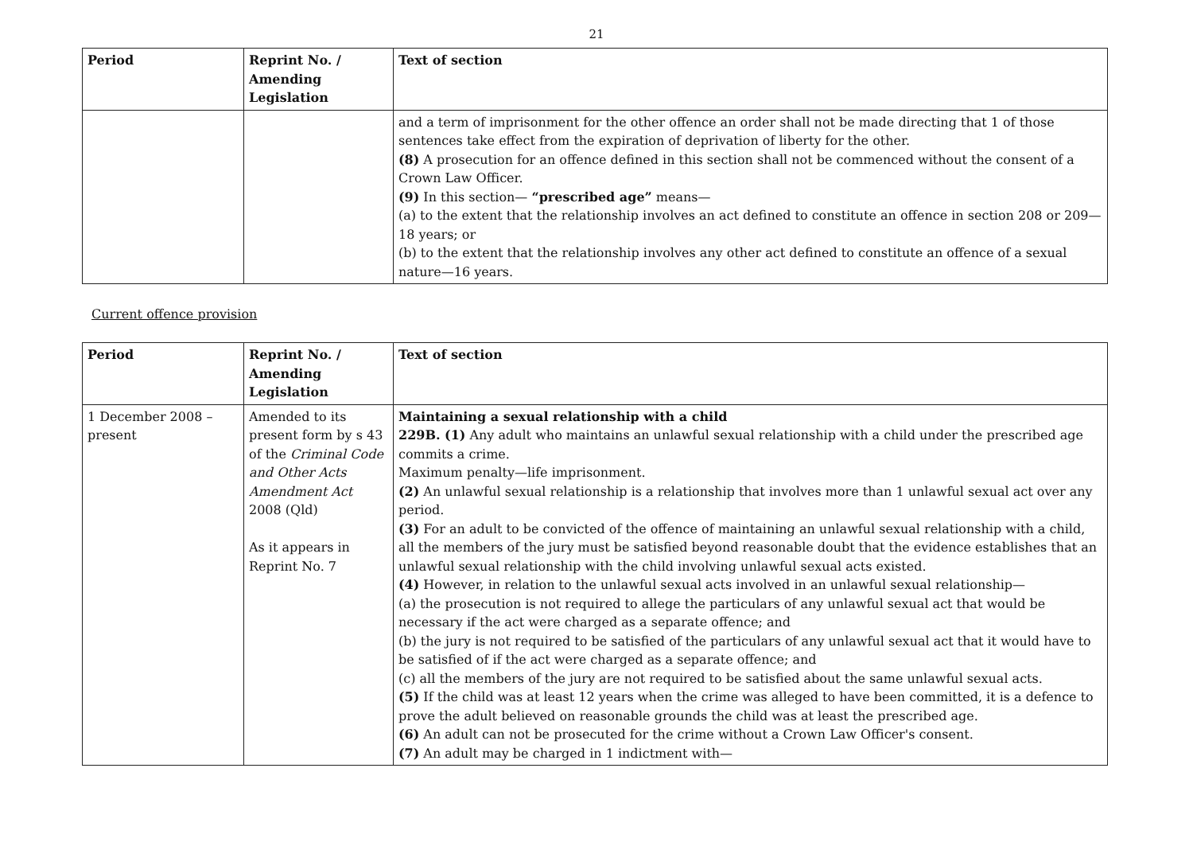21
| Period | Reprint No. / Amending Legislation | Text of section |
| --- | --- | --- |
| | | and a term of imprisonment for the other offence an order shall not be made directing that 1 of those sentences take effect from the expiration of deprivation of liberty for the other. (8) A prosecution for an offence defined in this section shall not be commenced without the consent of a Crown Law Officer. (9) In this section— “prescribed age” means— (a) to the extent that the relationship involves an act defined to constitute an offence in section 208 or 209—18 years; or (b) to the extent that the relationship involves any other act defined to constitute an offence of a sexual nature—16 years. |
Current offence provision
| Period | Reprint No. / Amending Legislation | Text of section |
| --- | --- | --- |
| 1 December 2008 – present | Amended to its present form by s 43 of the Criminal Code and Other Acts Amendment Act 2008 (Qld) As it appears in Reprint No. 7 | Maintaining a sexual relationship with a child 229B. (1) Any adult who maintains an unlawful sexual relationship with a child under the prescribed age commits a crime. Maximum penalty—life imprisonment. (2) An unlawful sexual relationship is a relationship that involves more than 1 unlawful sexual act over any period. (3) For an adult to be convicted of the offence of maintaining an unlawful sexual relationship with a child, all the members of the jury must be satisfied beyond reasonable doubt that the evidence establishes that an unlawful sexual relationship with the child involving unlawful sexual acts existed. (4) However, in relation to the unlawful sexual acts involved in an unlawful sexual relationship— (a) the prosecution is not required to allege the particulars of any unlawful sexual act that would be necessary if the act were charged as a separate offence; and (b) the jury is not required to be satisfied of the particulars of any unlawful sexual act that it would have to be satisfied of if the act were charged as a separate offence; and (c) all the members of the jury are not required to be satisfied about the same unlawful sexual acts. (5) If the child was at least 12 years when the crime was alleged to have been committed, it is a defence to prove the adult believed on reasonable grounds the child was at least the prescribed age. (6) An adult can not be prosecuted for the crime without a Crown Law Officer's consent. (7) An adult may be charged in 1 indictment with— |